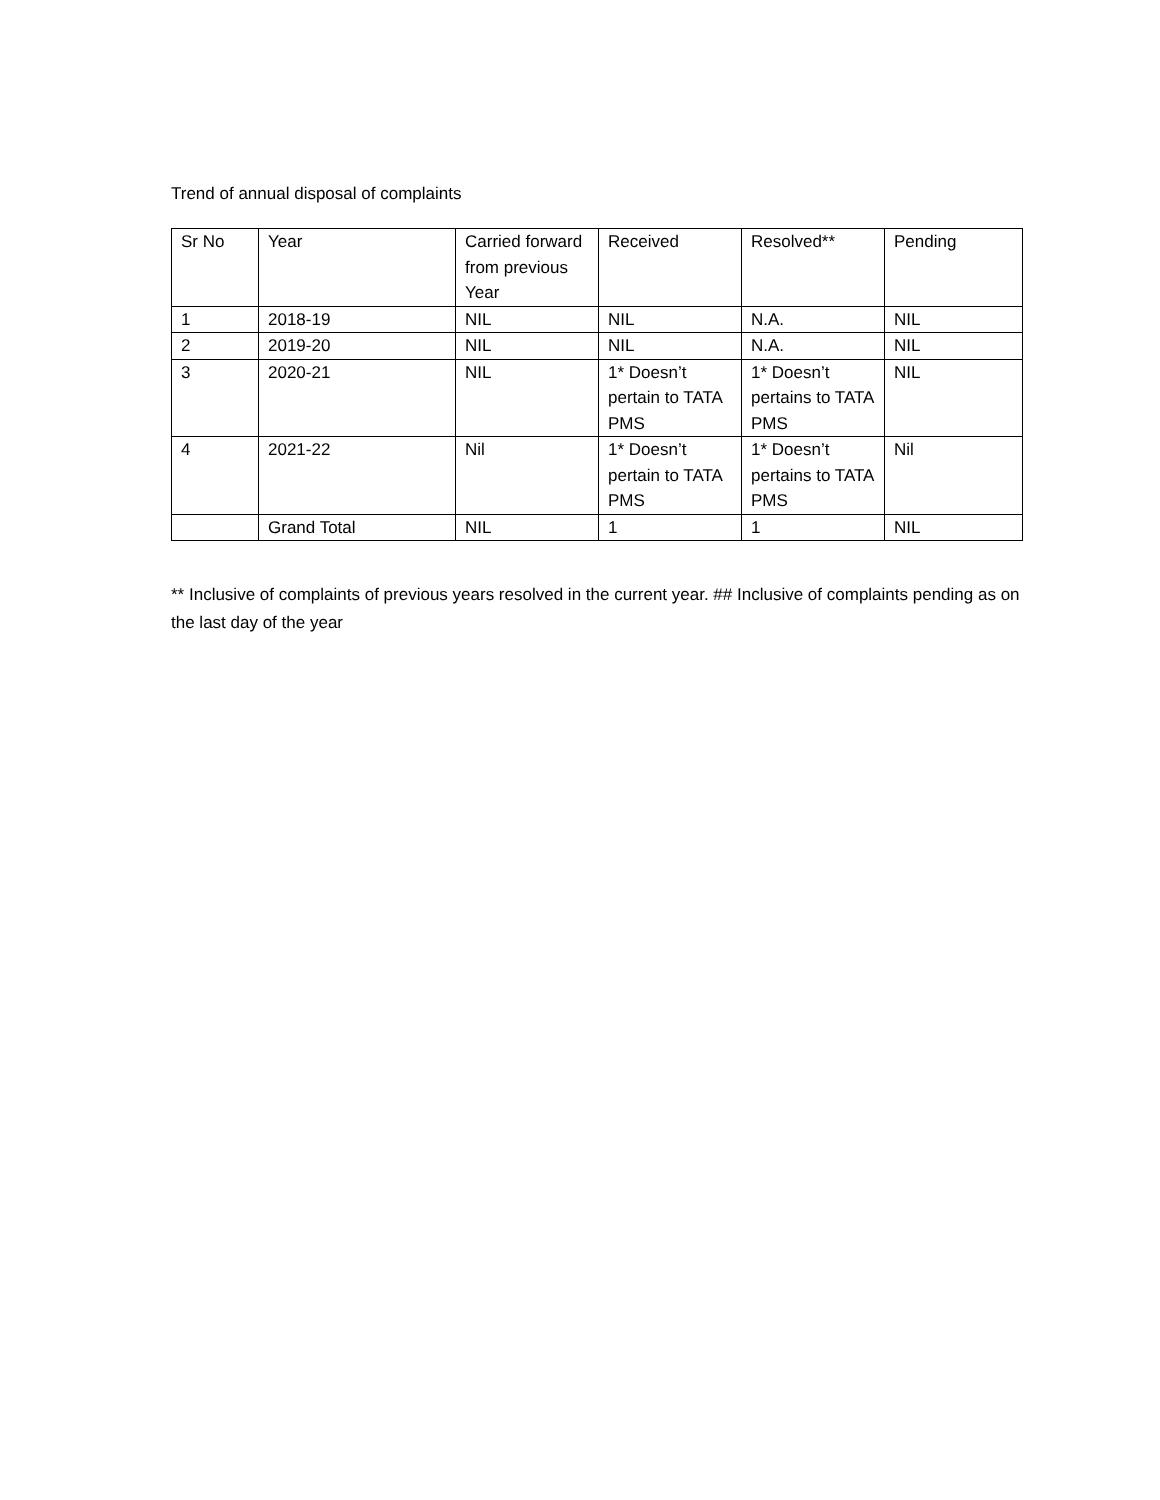Trend of annual disposal of complaints
| Sr No | Year | Carried forward from previous Year | Received | Resolved** | Pending |
| --- | --- | --- | --- | --- | --- |
| 1 | 2018-19 | NIL | NIL | N.A. | NIL |
| 2 | 2019-20 | NIL | NIL | N.A. | NIL |
| 3 | 2020-21 | NIL | 1* Doesn’t pertain to TATA PMS | 1* Doesn’t pertains to TATA PMS | NIL |
| 4 | 2021-22 | Nil | 1* Doesn’t pertain to TATA PMS | 1* Doesn’t pertains to TATA PMS | Nil |
| | Grand Total | NIL | 1 | 1 | NIL |
** Inclusive of complaints of previous years resolved in the current year. ## Inclusive of complaints pending as on the last day of the year